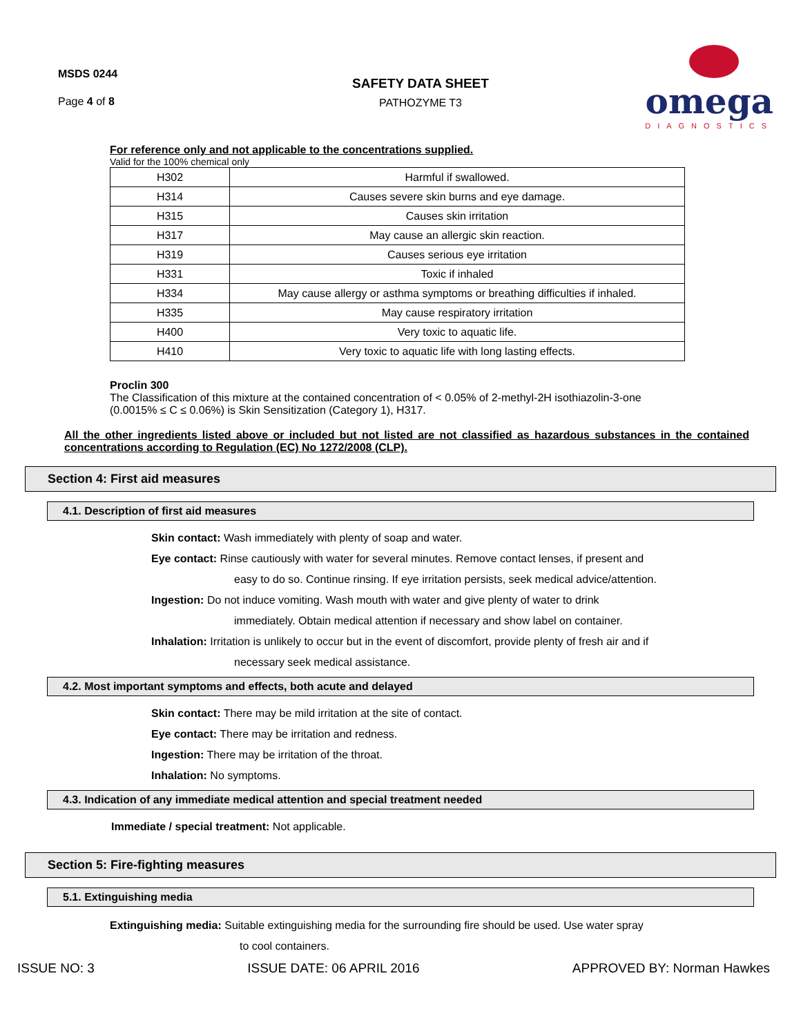MSDS 0244
Page 4 of 8
SAFETY DATA SHEET
PATHOZYME T3
omega
DIAGNOSTICS
For reference only and not applicable to the concentrations supplied.
Valid for the 100% chemical only
| H302 | Harmful if swallowed. |
| H314 | Causes severe skin burns and eye damage. |
| H315 | Causes skin irritation |
| H317 | May cause an allergic skin reaction. |
| H319 | Causes serious eye irritation |
| H331 | Toxic if inhaled |
| H334 | May cause allergy or asthma symptoms or breathing difficulties if inhaled. |
| H335 | May cause respiratory irritation |
| H400 | Very toxic to aquatic life. |
| H410 | Very toxic to aquatic life with long lasting effects. |
Proclin 300
The Classification of this mixture at the contained concentration of < 0.05% of 2-methyl-2H isothiazolin-3-one (0.0015% ≤ C ≤ 0.06%) is Skin Sensitization (Category 1), H317.
All the other ingredients listed above or included but not listed are not classified as hazardous substances in the contained concentrations according to Regulation (EC) No 1272/2008 (CLP).
Section 4: First aid measures
4.1. Description of first aid measures
Skin contact: Wash immediately with plenty of soap and water.
Eye contact: Rinse cautiously with water for several minutes. Remove contact lenses, if present and
easy to do so. Continue rinsing. If eye irritation persists, seek medical advice/attention.
Ingestion: Do not induce vomiting. Wash mouth with water and give plenty of water to drink
immediately. Obtain medical attention if necessary and show label on container.
Inhalation: Irritation is unlikely to occur but in the event of discomfort, provide plenty of fresh air and if
necessary seek medical assistance.
4.2. Most important symptoms and effects, both acute and delayed
Skin contact: There may be mild irritation at the site of contact.
Eye contact: There may be irritation and redness.
Ingestion: There may be irritation of the throat.
Inhalation: No symptoms.
4.3. Indication of any immediate medical attention and special treatment needed
Immediate / special treatment: Not applicable.
Section 5: Fire-fighting measures
5.1. Extinguishing media
Extinguishing media: Suitable extinguishing media for the surrounding fire should be used. Use water spray
to cool containers.
ISSUE NO: 3 ISSUE DATE: 06 APRIL 2016 APPROVED BY: Norman Hawkes